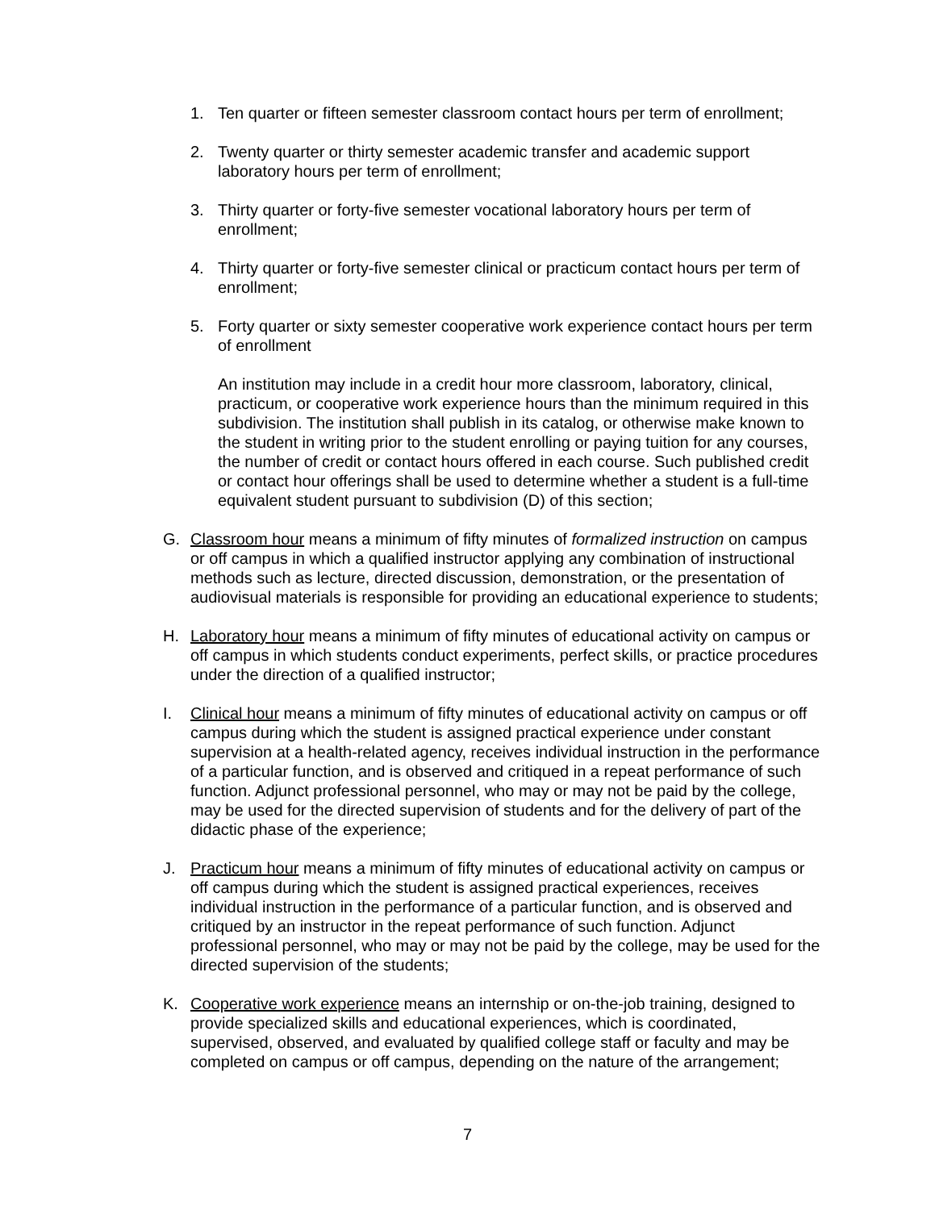1. Ten quarter or fifteen semester classroom contact hours per term of enrollment;
2. Twenty quarter or thirty semester academic transfer and academic support laboratory hours per term of enrollment;
3. Thirty quarter or forty-five semester vocational laboratory hours per term of enrollment;
4. Thirty quarter or forty-five semester clinical or practicum contact hours per term of enrollment;
5. Forty quarter or sixty semester cooperative work experience contact hours per term of enrollment
An institution may include in a credit hour more classroom, laboratory, clinical, practicum, or cooperative work experience hours than the minimum required in this subdivision. The institution shall publish in its catalog, or otherwise make known to the student in writing prior to the student enrolling or paying tuition for any courses, the number of credit or contact hours offered in each course. Such published credit or contact hour offerings shall be used to determine whether a student is a full-time equivalent student pursuant to subdivision (D) of this section;
G. Classroom hour means a minimum of fifty minutes of formalized instruction on campus or off campus in which a qualified instructor applying any combination of instructional methods such as lecture, directed discussion, demonstration, or the presentation of audiovisual materials is responsible for providing an educational experience to students;
H. Laboratory hour means a minimum of fifty minutes of educational activity on campus or off campus in which students conduct experiments, perfect skills, or practice procedures under the direction of a qualified instructor;
I. Clinical hour means a minimum of fifty minutes of educational activity on campus or off campus during which the student is assigned practical experience under constant supervision at a health-related agency, receives individual instruction in the performance of a particular function, and is observed and critiqued in a repeat performance of such function. Adjunct professional personnel, who may or may not be paid by the college, may be used for the directed supervision of students and for the delivery of part of the didactic phase of the experience;
J. Practicum hour means a minimum of fifty minutes of educational activity on campus or off campus during which the student is assigned practical experiences, receives individual instruction in the performance of a particular function, and is observed and critiqued by an instructor in the repeat performance of such function. Adjunct professional personnel, who may or may not be paid by the college, may be used for the directed supervision of the students;
K. Cooperative work experience means an internship or on-the-job training, designed to provide specialized skills and educational experiences, which is coordinated, supervised, observed, and evaluated by qualified college staff or faculty and may be completed on campus or off campus, depending on the nature of the arrangement;
7